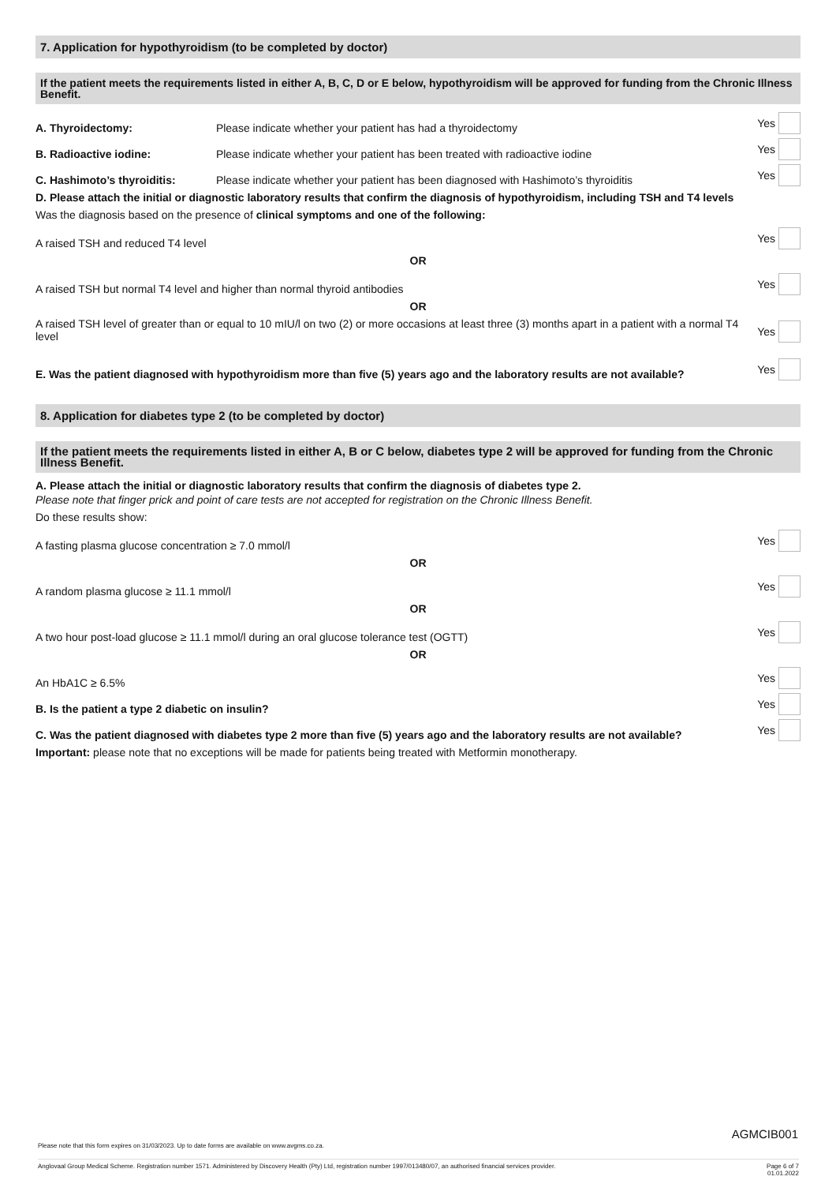7. Application for hypothyroidism (to be completed by doctor)
If the patient meets the requirements listed in either A, B, C, D or E below, hypothyroidism will be approved for funding from the Chronic Illness Benefit.
A. Thyroidectomy: Please indicate whether your patient has had a thyroidectomy
Yes
B. Radioactive iodine: Please indicate whether your patient has been treated with radioactive iodine
Yes
C. Hashimoto’s thyroiditis: Please indicate whether your patient has been diagnosed with Hashimoto’s thyroiditis
Yes
D. Please attach the initial or diagnostic laboratory results that confirm the diagnosis of hypothyroidism, including TSH and T4 levels
Was the diagnosis based on the presence of clinical symptoms and one of the following:
A raised TSH and reduced T4 level
Yes
OR
A raised TSH but normal T4 level and higher than normal thyroid antibodies
Yes
OR
A raised TSH level of greater than or equal to 10 mIU/l on two (2) or more occasions at least three (3) months apart in a patient with a normal T4 level
Yes
E. Was the patient diagnosed with hypothyroidism more than five (5) years ago and the laboratory results are not available?
Yes
8. Application for diabetes type 2 (to be completed by doctor)
If the patient meets the requirements listed in either A, B or C below, diabetes type 2 will be approved for funding from the Chronic Illness Benefit.
A. Please attach the initial or diagnostic laboratory results that confirm the diagnosis of diabetes type 2.
Please note that finger prick and point of care tests are not accepted for registration on the Chronic Illness Benefit.
Do these results show:
A fasting plasma glucose concentration ≥ 7.0 mmol/l
Yes
OR
A random plasma glucose ≥ 11.1 mmol/l
Yes
OR
A two hour post-load glucose ≥ 11.1 mmol/l during an oral glucose tolerance test (OGTT)
Yes
OR
An HbA1C ≥ 6.5%
Yes
B. Is the patient a type 2 diabetic on insulin?
Yes
C. Was the patient diagnosed with diabetes type 2 more than five (5) years ago and the laboratory results are not available?
Yes
Important: please note that no exceptions will be made for patients being treated with Metformin monotherapy.
AGMCIB001
Please note that this form expires on 31/03/2023. Up to date forms are available on www.avgms.co.za.
Anglovaal Group Medical Scheme. Registration number 1571. Administered by Discovery Health (Pty) Ltd, registration number 1997/013480/07, an authorised financial services provider. Page 6 of 7
01.01.2022